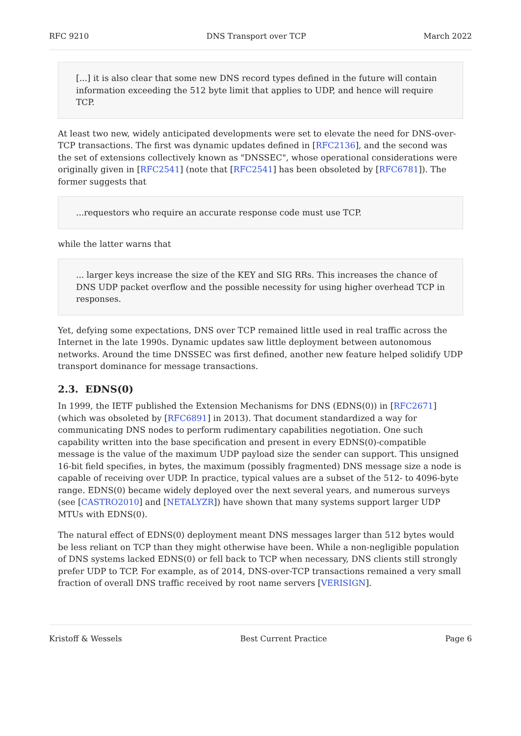RFC 9210 DNS Transport over TCP March 2022
[...] it is also clear that some new DNS record types defined in the future will contain information exceeding the 512 byte limit that applies to UDP, and hence will require TCP.
At least two new, widely anticipated developments were set to elevate the need for DNS-over-TCP transactions. The first was dynamic updates defined in [RFC2136], and the second was the set of extensions collectively known as "DNSSEC", whose operational considerations were originally given in [RFC2541] (note that [RFC2541] has been obsoleted by [RFC6781]). The former suggests that
...requestors who require an accurate response code must use TCP.
while the latter warns that
... larger keys increase the size of the KEY and SIG RRs. This increases the chance of DNS UDP packet overflow and the possible necessity for using higher overhead TCP in responses.
Yet, defying some expectations, DNS over TCP remained little used in real traffic across the Internet in the late 1990s. Dynamic updates saw little deployment between autonomous networks. Around the time DNSSEC was first defined, another new feature helped solidify UDP transport dominance for message transactions.
2.3. EDNS(0)
In 1999, the IETF published the Extension Mechanisms for DNS (EDNS(0)) in [RFC2671] (which was obsoleted by [RFC6891] in 2013). That document standardized a way for communicating DNS nodes to perform rudimentary capabilities negotiation. One such capability written into the base specification and present in every EDNS(0)-compatible message is the value of the maximum UDP payload size the sender can support. This unsigned 16-bit field specifies, in bytes, the maximum (possibly fragmented) DNS message size a node is capable of receiving over UDP. In practice, typical values are a subset of the 512- to 4096-byte range. EDNS(0) became widely deployed over the next several years, and numerous surveys (see [CASTRO2010] and [NETALYZR]) have shown that many systems support larger UDP MTUs with EDNS(0).
The natural effect of EDNS(0) deployment meant DNS messages larger than 512 bytes would be less reliant on TCP than they might otherwise have been. While a non-negligible population of DNS systems lacked EDNS(0) or fell back to TCP when necessary, DNS clients still strongly prefer UDP to TCP. For example, as of 2014, DNS-over-TCP transactions remained a very small fraction of overall DNS traffic received by root name servers [VERISIGN].
Kristoff & Wessels Best Current Practice Page 6